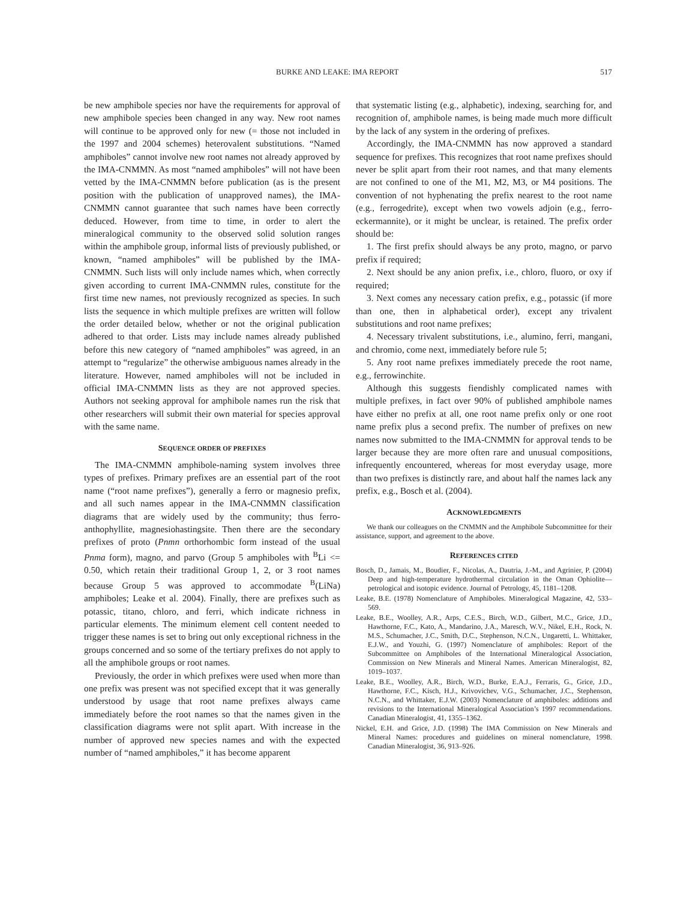BURKE AND LEAKE: IMA REPORT 517
be new amphibole species nor have the requirements for approval of new amphibole species been changed in any way. New root names will continue to be approved only for new (= those not included in the 1997 and 2004 schemes) heterovalent substitutions. “Named amphiboles” cannot involve new root names not already approved by the IMA-CNMMN. As most “named amphiboles” will not have been vetted by the IMA-CNMMN before publication (as is the present position with the publication of unapproved names), the IMA-CNMMN cannot guarantee that such names have been correctly deduced. However, from time to time, in order to alert the mineralogical community to the observed solid solution ranges within the amphibole group, informal lists of previously published, or known, “named amphiboles” will be published by the IMA-CNMMN. Such lists will only include names which, when correctly given according to current IMA-CNMMN rules, constitute for the first time new names, not previously recognized as species. In such lists the sequence in which multiple prefixes are written will follow the order detailed below, whether or not the original publication adhered to that order. Lists may include names already published before this new category of “named amphiboles” was agreed, in an attempt to “regularize” the otherwise ambiguous names already in the literature. However, named amphiboles will not be included in official IMA-CNMMN lists as they are not approved species. Authors not seeking approval for amphibole names run the risk that other researchers will submit their own material for species approval with the same name.
SEQUENCE ORDER OF PREFIXES
The IMA-CNMMN amphibole-naming system involves three types of prefixes. Primary prefixes are an essential part of the root name (“root name prefixes”), generally a ferro or magnesio prefix, and all such names appear in the IMA-CNMMN classification diagrams that are widely used by the community; thus ferro-anthophyllite, magnesiohastingsite. Then there are the secondary prefixes of proto (Pnmn orthorhombic form instead of the usual Pnma form), magno, and parvo (Group 5 amphiboles with <sup>B</sup>Li <= 0.50, which retain their traditional Group 1, 2, or 3 root names because Group 5 was approved to accommodate <sup>B</sup>(LiNa) amphiboles; Leake et al. 2004). Finally, there are prefixes such as potassic, titano, chloro, and ferri, which indicate richness in particular elements. The minimum element cell content needed to trigger these names is set to bring out only exceptional richness in the groups concerned and so some of the tertiary prefixes do not apply to all the amphibole groups or root names.
Previously, the order in which prefixes were used when more than one prefix was present was not specified except that it was generally understood by usage that root name prefixes always came immediately before the root names so that the names given in the classification diagrams were not split apart. With increase in the number of approved new species names and with the expected number of “named amphiboles,” it has become apparent
that systematic listing (e.g., alphabetic), indexing, searching for, and recognition of, amphibole names, is being made much more difficult by the lack of any system in the ordering of prefixes.
Accordingly, the IMA-CNMMN has now approved a standard sequence for prefixes. This recognizes that root name prefixes should never be split apart from their root names, and that many elements are not confined to one of the M1, M2, M3, or M4 positions. The convention of not hyphenating the prefix nearest to the root name (e.g., ferrogedrite), except when two vowels adjoin (e.g., ferro-eckermannite), or it might be unclear, is retained. The prefix order should be:
1. The first prefix should always be any proto, magno, or parvo prefix if required;
2. Next should be any anion prefix, i.e., chloro, fluoro, or oxy if required;
3. Next comes any necessary cation prefix, e.g., potassic (if more than one, then in alphabetical order), except any trivalent substitutions and root name prefixes;
4. Necessary trivalent substitutions, i.e., alumino, ferri, mangani, and chromio, come next, immediately before rule 5;
5. Any root name prefixes immediately precede the root name, e.g., ferrowinchite.
Although this suggests fiendishly complicated names with multiple prefixes, in fact over 90% of published amphibole names have either no prefix at all, one root name prefix only or one root name prefix plus a second prefix. The number of prefixes on new names now submitted to the IMA-CNMMN for approval tends to be larger because they are more often rare and unusual compositions, infrequently encountered, whereas for most everyday usage, more than two prefixes is distinctly rare, and about half the names lack any prefix, e.g., Bosch et al. (2004).
ACKNOWLEDGMENTS
We thank our colleagues on the CNMMN and the Amphibole Subcommittee for their assistance, support, and agreement to the above.
REFERENCES CITED
Bosch, D., Jamais, M., Boudier, F., Nicolas, A., Dautria, J.-M., and Agrinier, P. (2004) Deep and high-temperature hydrothermal circulation in the Oman Ophiolite—petrological and isotopic evidence. Journal of Petrology, 45, 1181–1208.
Leake, B.E. (1978) Nomenclature of Amphiboles. Mineralogical Magazine, 42, 533–569.
Leake, B.E., Woolley, A.R., Arps, C.E.S., Birch, W.D., Gilbert, M.C., Grice, J.D., Hawthorne, F.C., Kato, A., Mandarino, J.A., Maresch, W.V., Nikel, E.H., Rock, N. M.S., Schumacher, J.C., Smith, D.C., Stephenson, N.C.N., Ungaretti, L. Whittaker, E.J.W., and Youzhi, G. (1997) Nomenclature of amphiboles: Report of the Subcommittee on Amphiboles of the International Mineralogical Association, Commission on New Minerals and Mineral Names. American Mineralogist, 82, 1019–1037.
Leake, B.E., Woolley, A.R., Birch, W.D., Burke, E.A.J., Ferraris, G., Grice, J.D., Hawthorne, F.C., Kisch, H.J., Krivovichev, V.G., Schumacher, J.C., Stephenson, N.C.N., and Whittaker, E.J.W. (2003) Nomenclature of amphiboles: additions and revisions to the International Mineralogical Association’s 1997 recommendations. Canadian Mineralogist, 41, 1355–1362.
Nickel, E.H. and Grice, J.D. (1998) The IMA Commission on New Minerals and Mineral Names: procedures and guidelines on mineral nomenclature, 1998. Canadian Mineralogist, 36, 913–926.